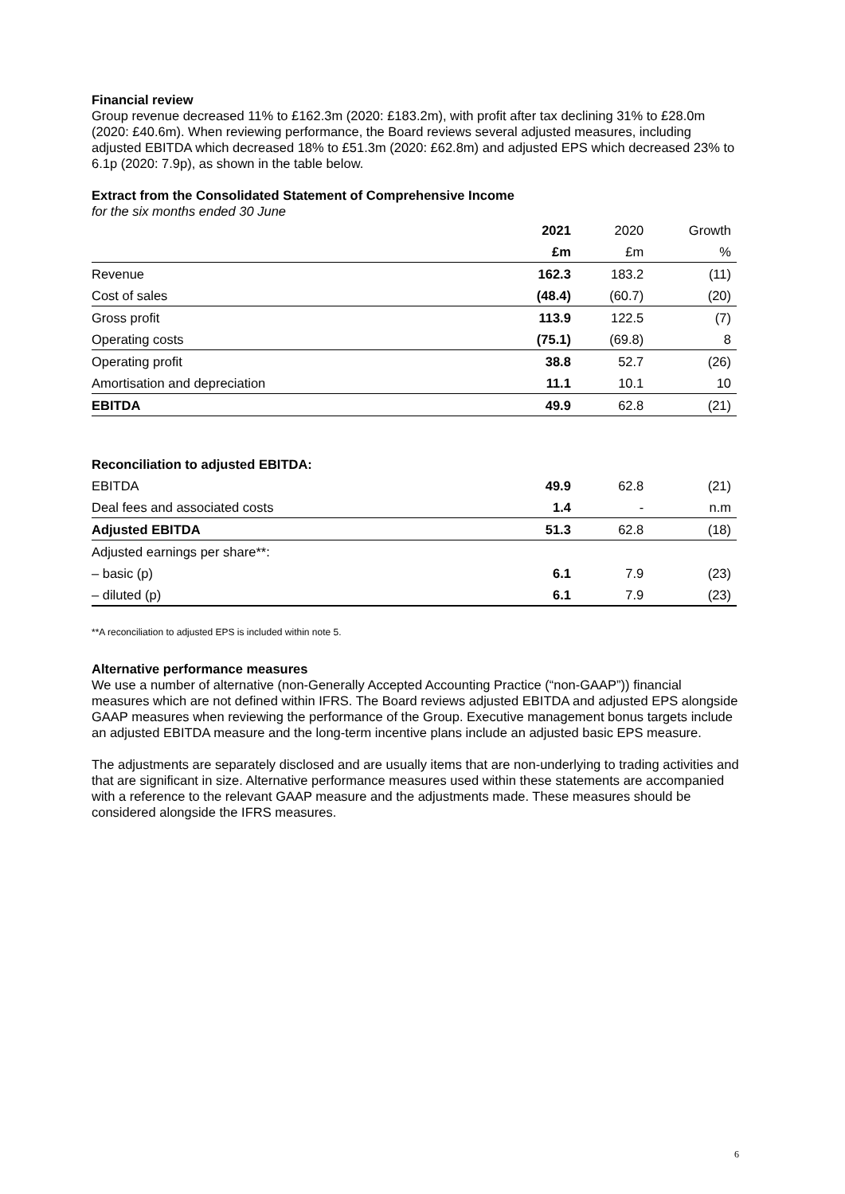Financial review
Group revenue decreased 11% to £162.3m (2020: £183.2m), with profit after tax declining 31% to £28.0m (2020: £40.6m). When reviewing performance, the Board reviews several adjusted measures, including adjusted EBITDA which decreased 18% to £51.3m (2020: £62.8m) and adjusted EPS which decreased 23% to 6.1p (2020: 7.9p), as shown in the table below.
Extract from the Consolidated Statement of Comprehensive Income
for the six months ended 30 June
| | 2021 | 2020 | Growth |
| --- | --- | --- | --- |
| | £m | £m | % |
| Revenue | 162.3 | 183.2 | (11) |
| Cost of sales | (48.4) | (60.7) | (20) |
| Gross profit | 113.9 | 122.5 | (7) |
| Operating costs | (75.1) | (69.8) | 8 |
| Operating profit | 38.8 | 52.7 | (26) |
| Amortisation and depreciation | 11.1 | 10.1 | 10 |
| EBITDA | 49.9 | 62.8 | (21) |
| Reconciliation to adjusted EBITDA: | | | |
| EBITDA | 49.9 | 62.8 | (21) |
| Deal fees and associated costs | 1.4 | - | n.m |
| Adjusted EBITDA | 51.3 | 62.8 | (18) |
| Adjusted earnings per share**: | | | |
| – basic (p) | 6.1 | 7.9 | (23) |
| – diluted (p) | 6.1 | 7.9 | (23) |
**A reconciliation to adjusted EPS is included within note 5.
Alternative performance measures
We use a number of alternative (non-Generally Accepted Accounting Practice (“non-GAAP”)) financial measures which are not defined within IFRS. The Board reviews adjusted EBITDA and adjusted EPS alongside GAAP measures when reviewing the performance of the Group. Executive management bonus targets include an adjusted EBITDA measure and the long-term incentive plans include an adjusted basic EPS measure.
The adjustments are separately disclosed and are usually items that are non-underlying to trading activities and that are significant in size. Alternative performance measures used within these statements are accompanied with a reference to the relevant GAAP measure and the adjustments made. These measures should be considered alongside the IFRS measures.
6